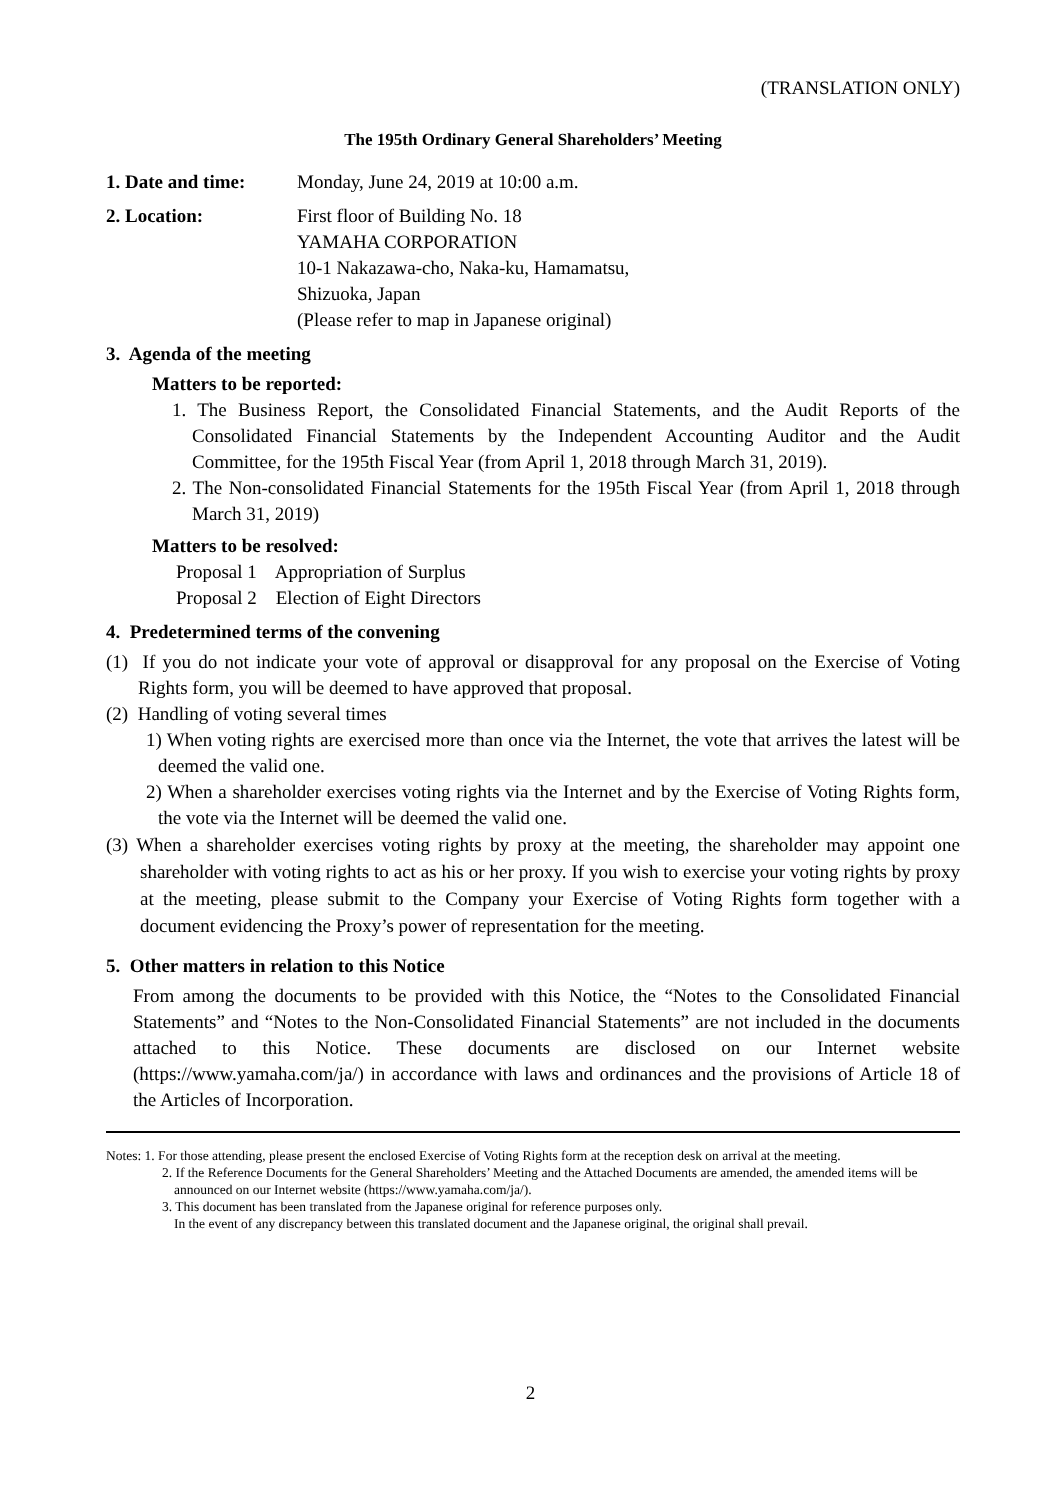(TRANSLATION ONLY)
The 195th Ordinary General Shareholders’ Meeting
1. Date and time:
Monday, June 24, 2019 at 10:00 a.m.
2. Location: First floor of Building No. 18
YAMAHA CORPORATION
10-1 Nakazawa-cho, Naka-ku, Hamamatsu,
Shizuoka, Japan
(Please refer to map in Japanese original)
3. Agenda of the meeting
Matters to be reported:
1. The Business Report, the Consolidated Financial Statements, and the Audit Reports of the Consolidated Financial Statements by the Independent Accounting Auditor and the Audit Committee, for the 195th Fiscal Year (from April 1, 2018 through March 31, 2019).
2. The Non-consolidated Financial Statements for the 195th Fiscal Year (from April 1, 2018 through March 31, 2019)
Matters to be resolved:
Proposal 1 Appropriation of Surplus
Proposal 2 Election of Eight Directors
4. Predetermined terms of the convening
(1) If you do not indicate your vote of approval or disapproval for any proposal on the Exercise of Voting Rights form, you will be deemed to have approved that proposal.
(2) Handling of voting several times
1) When voting rights are exercised more than once via the Internet, the vote that arrives the latest will be deemed the valid one.
2) When a shareholder exercises voting rights via the Internet and by the Exercise of Voting Rights form, the vote via the Internet will be deemed the valid one.
(3) When a shareholder exercises voting rights by proxy at the meeting, the shareholder may appoint one shareholder with voting rights to act as his or her proxy. If you wish to exercise your voting rights by proxy at the meeting, please submit to the Company your Exercise of Voting Rights form together with a document evidencing the Proxy’s power of representation for the meeting.
5. Other matters in relation to this Notice
From among the documents to be provided with this Notice, the “Notes to the Consolidated Financial Statements” and “Notes to the Non-Consolidated Financial Statements” are not included in the documents attached to this Notice. These documents are disclosed on our Internet website (https://www.yamaha.com/ja/) in accordance with laws and ordinances and the provisions of Article 18 of the Articles of Incorporation.
Notes: 1. For those attending, please present the enclosed Exercise of Voting Rights form at the reception desk on arrival at the meeting.
2. If the Reference Documents for the General Shareholders’ Meeting and the Attached Documents are amended, the amended items will be announced on our Internet website (https://www.yamaha.com/ja/).
3. This document has been translated from the Japanese original for reference purposes only.
In the event of any discrepancy between this translated document and the Japanese original, the original shall prevail.
2